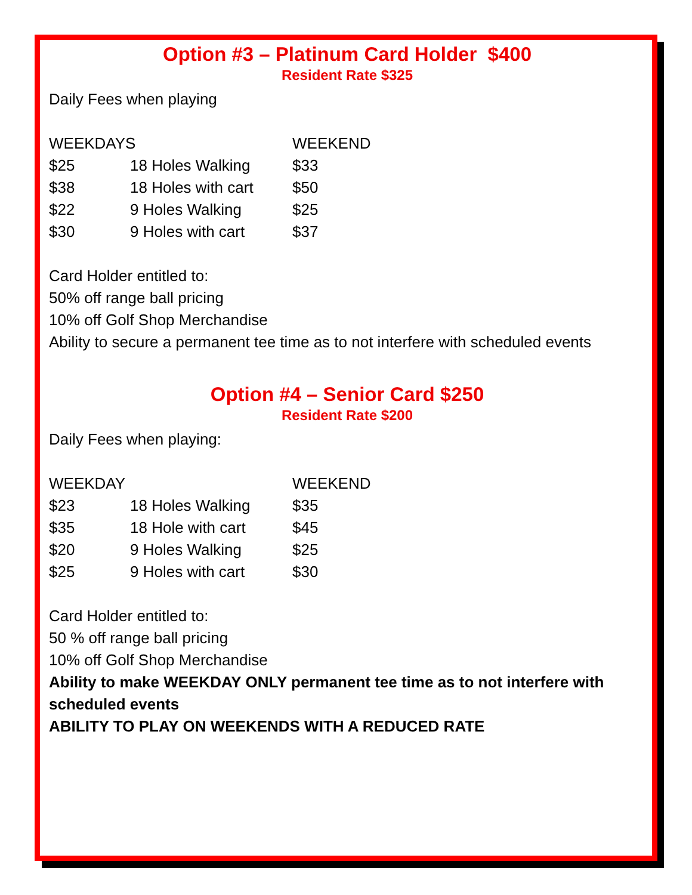Option #3 – Platinum Card Holder $400
Resident Rate $325
Daily Fees when playing
| WEEKDAYS | | WEEKEND |
| --- | --- | --- |
| $25 | 18 Holes Walking | $33 |
| $38 | 18 Holes with cart | $50 |
| $22 | 9 Holes Walking | $25 |
| $30 | 9 Holes with cart | $37 |
Card Holder entitled to:
50% off range ball pricing
10% off Golf Shop Merchandise
Ability to secure a permanent tee time as to not interfere with scheduled events
Option #4 – Senior Card $250
Resident Rate $200
Daily Fees when playing:
| WEEKDAY | | WEEKEND | |
| --- | --- | --- | --- |
| $23 | 18 Holes Walking | | $35 |
| $35 | 18 Hole with cart | | $45 |
| $20 | 9 Holes Walking | | $25 |
| $25 | 9 Holes with cart | | $30 |
Card Holder entitled to:
50 % off range ball pricing
10% off Golf Shop Merchandise
Ability to make WEEKDAY ONLY permanent tee time as to not interfere with scheduled events
ABILITY TO PLAY ON WEEKENDS WITH A REDUCED RATE